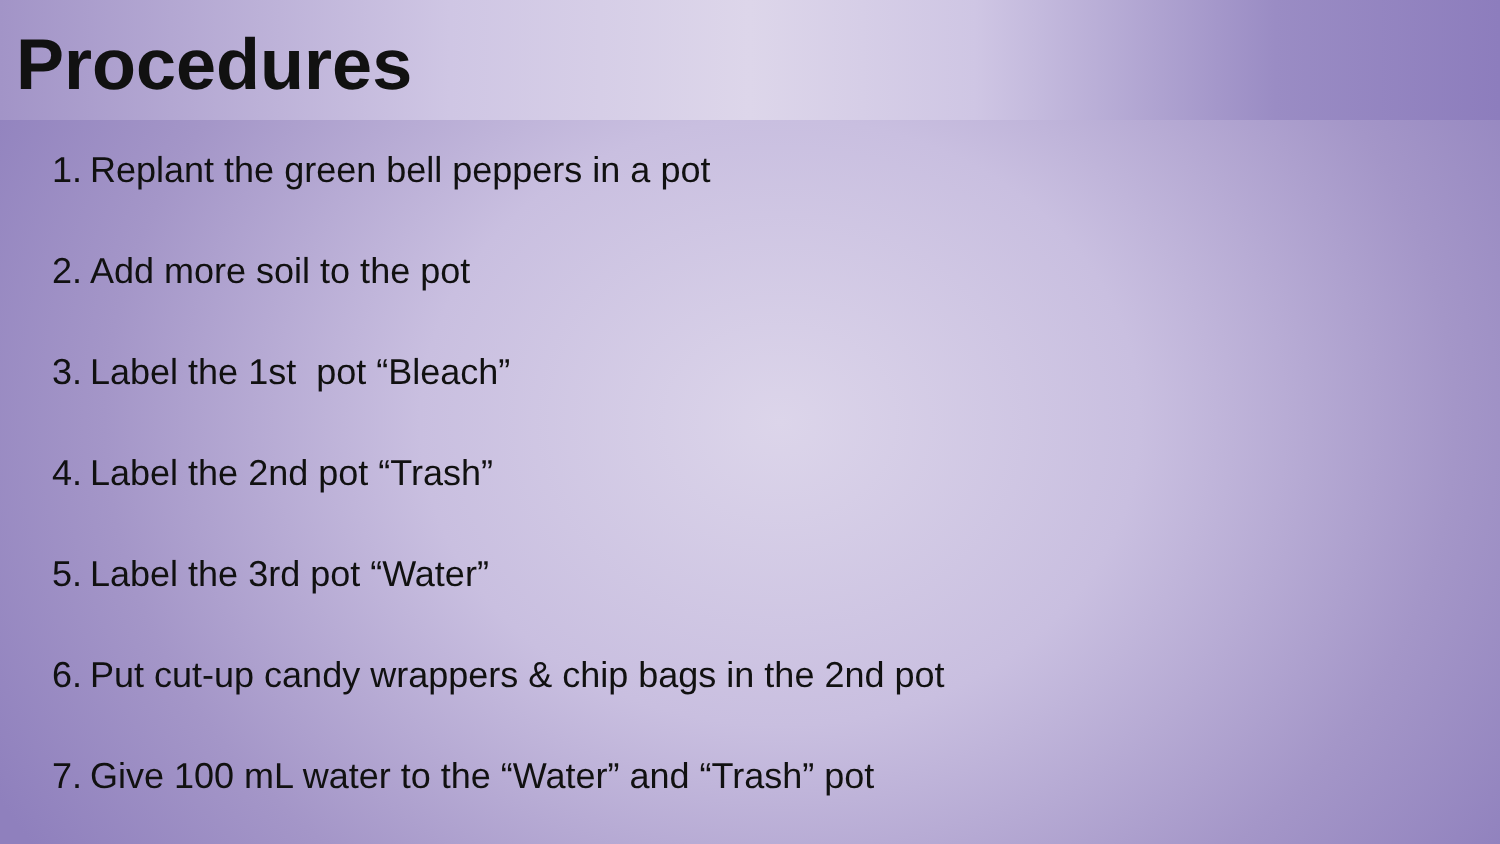Procedures
1. Replant the green bell peppers in a pot
2. Add more soil to the pot
3. Label the 1st pot “Bleach”
4. Label the 2nd pot “Trash”
5. Label the 3rd pot “Water”
6. Put cut-up candy wrappers & chip bags in the 2nd pot
7. Give 100 mL water to the “Water” and “Trash” pot